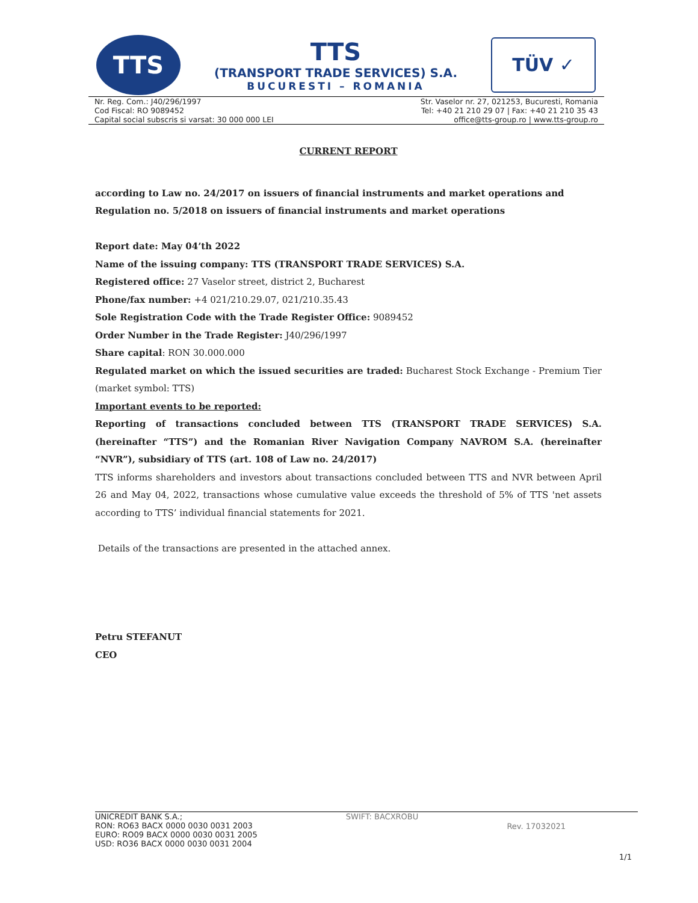TTS
TTS
(TRANSPORT TRADE SERVICES) S.A.
BUCURESTI – ROMANIA
TÜV ✓
Nr. Reg. Com.: J40/296/1997
Cod Fiscal: RO 9089452
Capital social subscris si varsat: 30 000 000 LEI
Str. Vaselor nr. 27, 021253, Bucuresti, Romania
Tel: +40 21 210 29 07 | Fax: +40 21 210 35 43
office@tts-group.ro | www.tts-group.ro
CURRENT REPORT
according to Law no. 24/2017 on issuers of financial instruments and market operations and Regulation no. 5/2018 on issuers of financial instruments and market operations
Report date: May 04’th 2022
Name of the issuing company: TTS (TRANSPORT TRADE SERVICES) S.A.
Registered office: 27 Vaselor street, district 2, Bucharest
Phone/fax number: +4 021/210.29.07, 021/210.35.43
Sole Registration Code with the Trade Register Office: 9089452
Order Number in the Trade Register: J40/296/1997
Share capital: RON 30.000.000
Regulated market on which the issued securities are traded: Bucharest Stock Exchange - Premium Tier (market symbol: TTS)
Important events to be reported:
Reporting of transactions concluded between TTS (TRANSPORT TRADE SERVICES) S.A. (hereinafter “TTS”) and the Romanian River Navigation Company NAVROM S.A. (hereinafter “NVR”), subsidiary of TTS (art. 108 of Law no. 24/2017)
TTS informs shareholders and investors about transactions concluded between TTS and NVR between April 26 and May 04, 2022, transactions whose cumulative value exceeds the threshold of 5% of TTS 'net assets according to TTS’ individual financial statements for 2021.
Details of the transactions are presented in the attached annex.
Petru STEFANUT
CEO
UNICREDIT BANK S.A.;
RON: RO63 BACX 0000 0030 0031 2003
EURO: RO09 BACX 0000 0030 0031 2005
USD: RO36 BACX 0000 0030 0031 2004
SWIFT: BACXROBU
Rev. 17032021
1/1